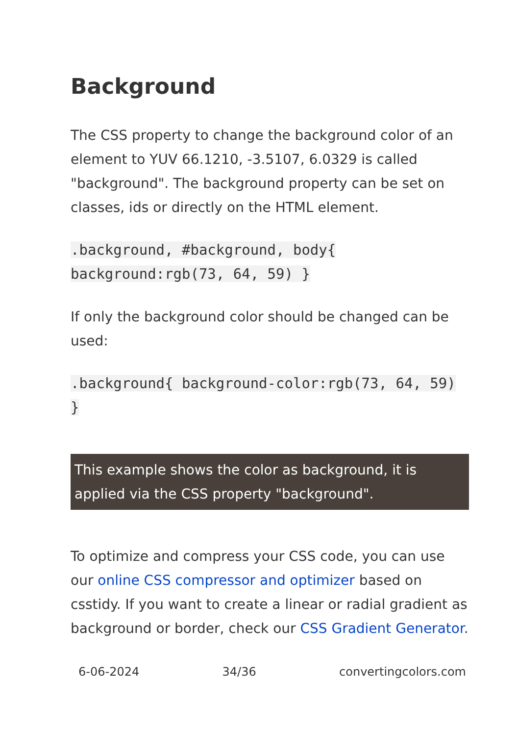Background
The CSS property to change the background color of an element to YUV 66.1210, -3.5107, 6.0329 is called "background". The background property can be set on classes, ids or directly on the HTML element.
.background, #background, body{
background:rgb(73, 64, 59) }
If only the background color should be changed can be used:
.background{ background-color:rgb(73, 64, 59) }
This example shows the color as background, it is applied via the CSS property "background".
To optimize and compress your CSS code, you can use our online CSS compressor and optimizer based on csstidy. If you want to create a linear or radial gradient as background or border, check our CSS Gradient Generator.
6-06-2024 34/36 convertingcolors.com